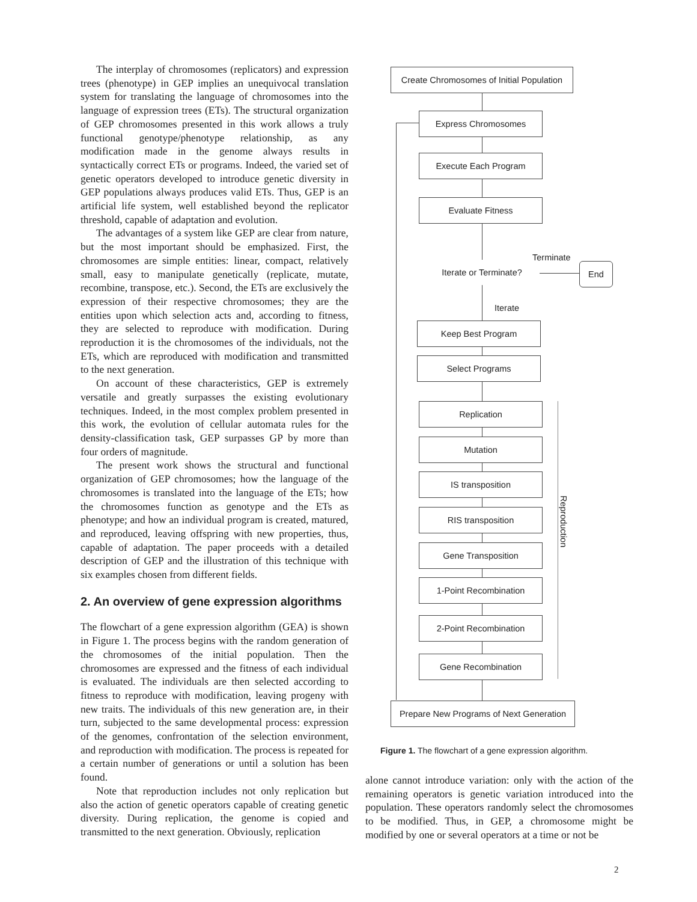The interplay of chromosomes (replicators) and expression trees (phenotype) in GEP implies an unequivocal translation system for translating the language of chromosomes into the language of expression trees (ETs). The structural organization of GEP chromosomes presented in this work allows a truly functional genotype/phenotype relationship, as any modification made in the genome always results in syntactically correct ETs or programs. Indeed, the varied set of genetic operators developed to introduce genetic diversity in GEP populations always produces valid ETs. Thus, GEP is an artificial life system, well established beyond the replicator threshold, capable of adaptation and evolution.
The advantages of a system like GEP are clear from nature, but the most important should be emphasized. First, the chromosomes are simple entities: linear, compact, relatively small, easy to manipulate genetically (replicate, mutate, recombine, transpose, etc.). Second, the ETs are exclusively the expression of their respective chromosomes; they are the entities upon which selection acts and, according to fitness, they are selected to reproduce with modification. During reproduction it is the chromosomes of the individuals, not the ETs, which are reproduced with modification and transmitted to the next generation.
On account of these characteristics, GEP is extremely versatile and greatly surpasses the existing evolutionary techniques. Indeed, in the most complex problem presented in this work, the evolution of cellular automata rules for the density-classification task, GEP surpasses GP by more than four orders of magnitude.
The present work shows the structural and functional organization of GEP chromosomes; how the language of the chromosomes is translated into the language of the ETs; how the chromosomes function as genotype and the ETs as phenotype; and how an individual program is created, matured, and reproduced, leaving offspring with new properties, thus, capable of adaptation. The paper proceeds with a detailed description of GEP and the illustration of this technique with six examples chosen from different fields.
2. An overview of gene expression algorithms
The flowchart of a gene expression algorithm (GEA) is shown in Figure 1. The process begins with the random generation of the chromosomes of the initial population. Then the chromosomes are expressed and the fitness of each individual is evaluated. The individuals are then selected according to fitness to reproduce with modification, leaving progeny with new traits. The individuals of this new generation are, in their turn, subjected to the same developmental process: expression of the genomes, confrontation of the selection environment, and reproduction with modification. The process is repeated for a certain number of generations or until a solution has been found.
Note that reproduction includes not only replication but also the action of genetic operators capable of creating genetic diversity. During replication, the genome is copied and transmitted to the next generation. Obviously, replication
Create Chromosomes of Initial Population
Express Chromosomes
Execute Each Program
Evaluate Fitness
Iterate or Terminate?
Terminate
End
Iterate
Keep Best Program
Select Programs
Replication
Mutation
IS transposition
RIS transposition
Gene Transposition
1-Point Recombination
2-Point Recombination
Gene Recombination
Reproduction
Prepare New Programs of Next Generation
Figure 1. The flowchart of a gene expression algorithm.
alone cannot introduce variation: only with the action of the remaining operators is genetic variation introduced into the population. These operators randomly select the chromosomes to be modified. Thus, in GEP, a chromosome might be modified by one or several operators at a time or not be
2